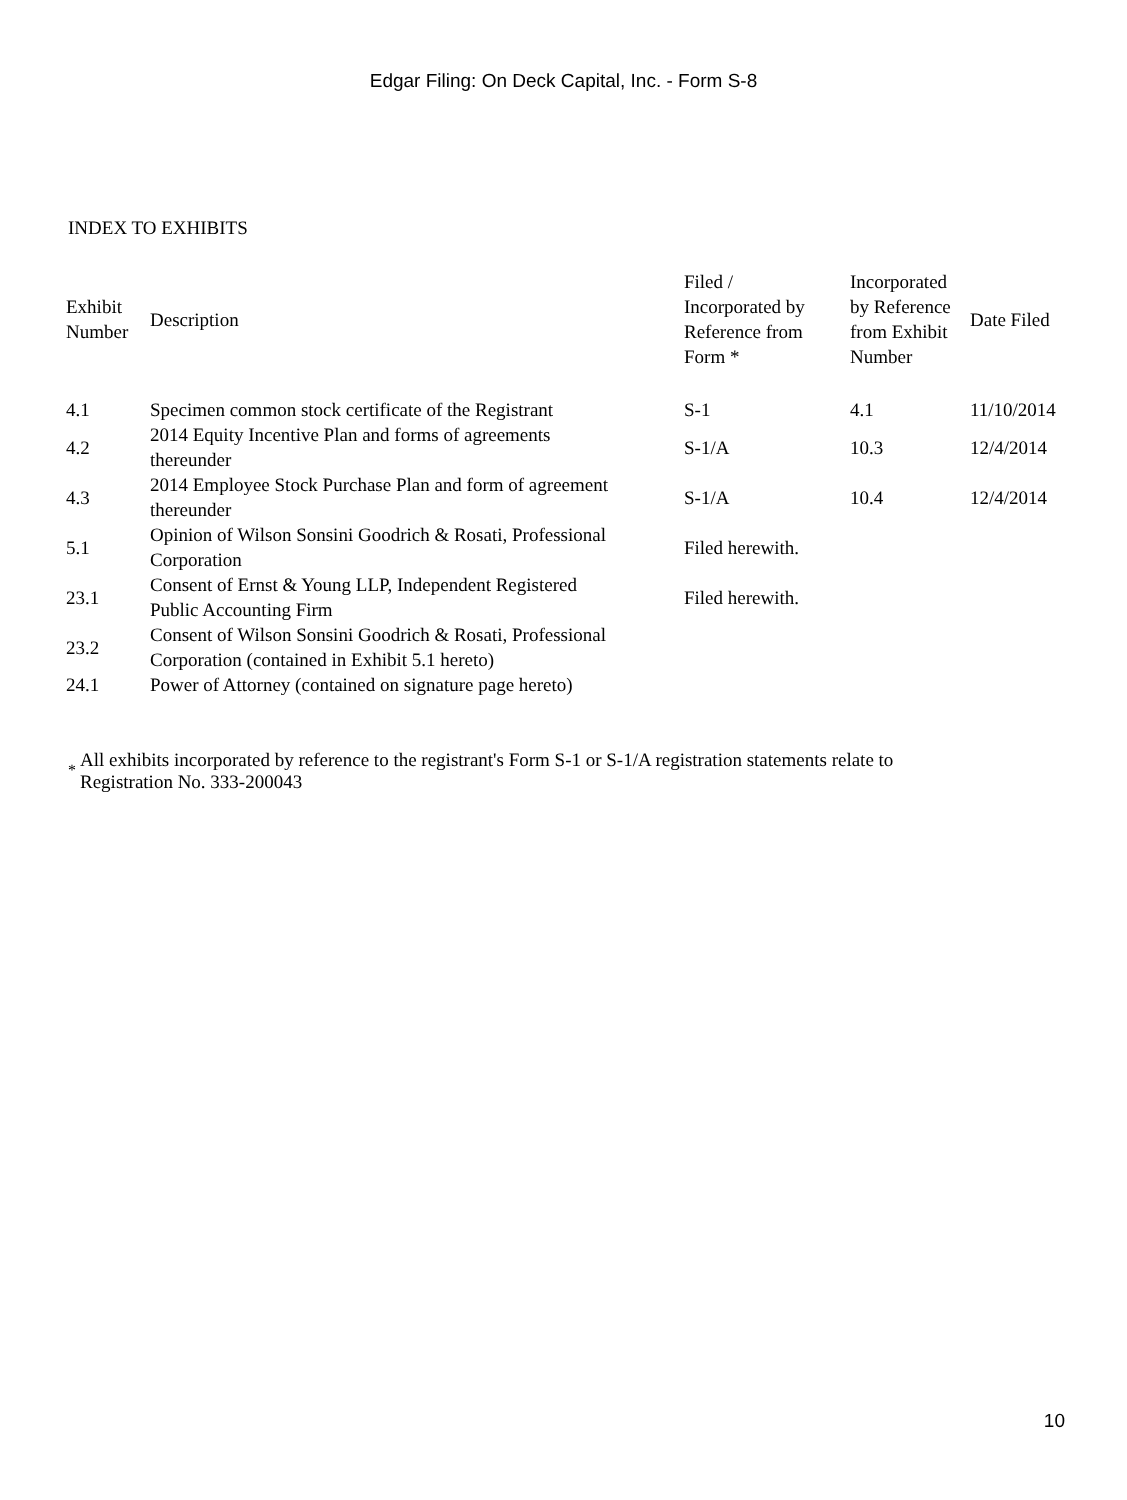Edgar Filing: On Deck Capital, Inc. - Form S-8
INDEX TO EXHIBITS
| Exhibit Number | Description | Filed / Incorporated by Reference from Form * | Incorporated by Reference from Exhibit Number | Date Filed |
| --- | --- | --- | --- | --- |
| 4.1 | Specimen common stock certificate of the Registrant | S-1 | 4.1 | 11/10/2014 |
| 4.2 | 2014 Equity Incentive Plan and forms of agreements thereunder | S-1/A | 10.3 | 12/4/2014 |
| 4.3 | 2014 Employee Stock Purchase Plan and form of agreement thereunder | S-1/A | 10.4 | 12/4/2014 |
| 5.1 | Opinion of Wilson Sonsini Goodrich & Rosati, Professional Corporation | Filed herewith. | | |
| 23.1 | Consent of Ernst & Young LLP, Independent Registered Public Accounting Firm | Filed herewith. | | |
| 23.2 | Consent of Wilson Sonsini Goodrich & Rosati, Professional Corporation (contained in Exhibit 5.1 hereto) | | | |
| 24.1 | Power of Attorney (contained on signature page hereto) | | | |
<sup>*</sup>
All exhibits incorporated by reference to the registrant's Form S-1 or S-1/A registration statements relate to
Registration No. 333-200043
10